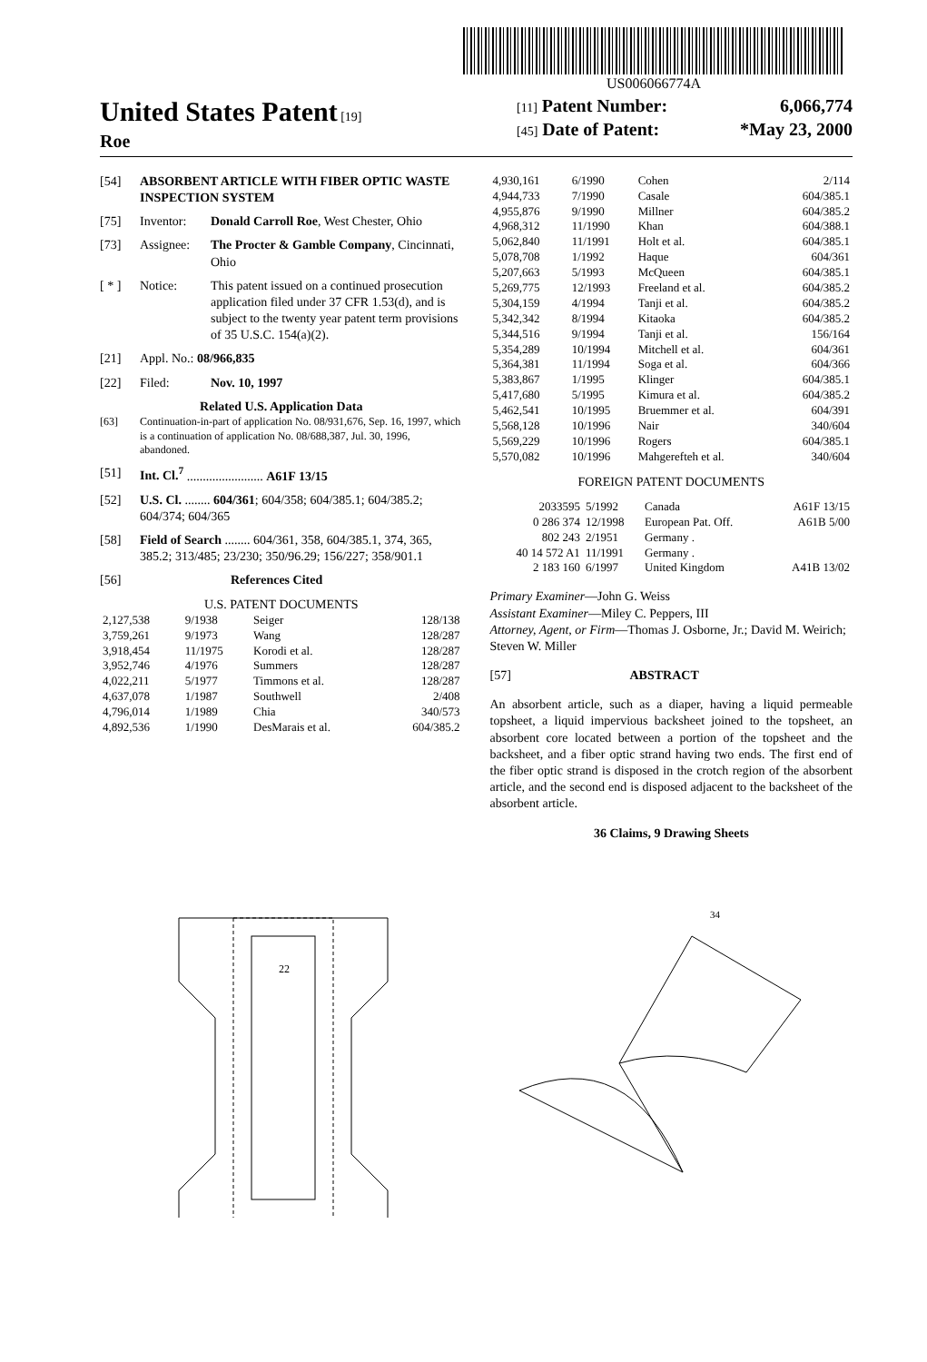US006066774A
United States Patent [19]
Roe
[11] Patent Number: 6,066,774
[45] Date of Patent: *May 23, 2000
[54] ABSORBENT ARTICLE WITH FIBER OPTIC WASTE INSPECTION SYSTEM
[75] Inventor: Donald Carroll Roe, West Chester, Ohio
[73] Assignee: The Procter & Gamble Company, Cincinnati, Ohio
[ * ] Notice: This patent issued on a continued prosecution application filed under 37 CFR 1.53(d), and is subject to the twenty year patent term provisions of 35 U.S.C. 154(a)(2).
[21] Appl. No.: 08/966,835
[22] Filed: Nov. 10, 1997
Related U.S. Application Data
[63] Continuation-in-part of application No. 08/931,676, Sep. 16, 1997, which is a continuation of application No. 08/688,387, Jul. 30, 1996, abandoned.
[51] Int. Cl.<sup>7</sup> ........................ A61F 13/15
[52] U.S. Cl. ........ 604/361; 604/358; 604/385.1; 604/385.2; 604/374; 604/365
[58] Field of Search ........ 604/361, 358, 604/385.1, 374, 365, 385.2; 313/485; 23/230; 350/96.29; 156/227; 358/901.1
[56] References Cited
U.S. PATENT DOCUMENTS
| 2,127,538 | 9/1938 | Seiger | 128/138 |
| 3,759,261 | 9/1973 | Wang | 128/287 |
| 3,918,454 | 11/1975 | Korodi et al. | 128/287 |
| 3,952,746 | 4/1976 | Summers | 128/287 |
| 4,022,211 | 5/1977 | Timmons et al. | 128/287 |
| 4,637,078 | 1/1987 | Southwell | 2/408 |
| 4,796,014 | 1/1989 | Chia | 340/573 |
| 4,892,536 | 1/1990 | DesMarais et al. | 604/385.2 |
| 4,930,161 | 6/1990 | Cohen | 2/114 |
| 4,944,733 | 7/1990 | Casale | 604/385.1 |
| 4,955,876 | 9/1990 | Millner | 604/385.2 |
| 4,968,312 | 11/1990 | Khan | 604/388.1 |
| 5,062,840 | 11/1991 | Holt et al. | 604/385.1 |
| 5,078,708 | 1/1992 | Haque | 604/361 |
| 5,207,663 | 5/1993 | McQueen | 604/385.1 |
| 5,269,775 | 12/1993 | Freeland et al. | 604/385.2 |
| 5,304,159 | 4/1994 | Tanji et al. | 604/385.2 |
| 5,342,342 | 8/1994 | Kitaoka | 604/385.2 |
| 5,344,516 | 9/1994 | Tanji et al. | 156/164 |
| 5,354,289 | 10/1994 | Mitchell et al. | 604/361 |
| 5,364,381 | 11/1994 | Soga et al. | 604/366 |
| 5,383,867 | 1/1995 | Klinger | 604/385.1 |
| 5,417,680 | 5/1995 | Kimura et al. | 604/385.2 |
| 5,462,541 | 10/1995 | Bruemmer et al. | 604/391 |
| 5,568,128 | 10/1996 | Nair | 340/604 |
| 5,569,229 | 10/1996 | Rogers | 604/385.1 |
| 5,570,082 | 10/1996 | Mahgerefteh et al. | 340/604 |
FOREIGN PATENT DOCUMENTS
| 2033595 | 5/1992 | Canada | A61F 13/15 |
| 0 286 374 | 12/1998 | European Pat. Off. | A61B 5/00 |
| 802 243 | 2/1951 | Germany . | |
| 40 14 572 A1 | 11/1991 | Germany . | |
| 2 183 160 | 6/1997 | United Kingdom | A41B 13/02 |
Primary Examiner—John G. Weiss
Assistant Examiner—Miley C. Peppers, III
Attorney, Agent, or Firm—Thomas J. Osborne, Jr.; David M. Weirich; Steven W. Miller
[57] ABSTRACT
An absorbent article, such as a diaper, having a liquid permeable topsheet, a liquid impervious backsheet joined to the topsheet, an absorbent core located between a portion of the topsheet and the backsheet, and a fiber optic strand having two ends. The first end of the fiber optic strand is disposed in the crotch region of the absorbent article, and the second end is disposed adjacent to the backsheet of the absorbent article.
36 Claims, 9 Drawing Sheets
22
34